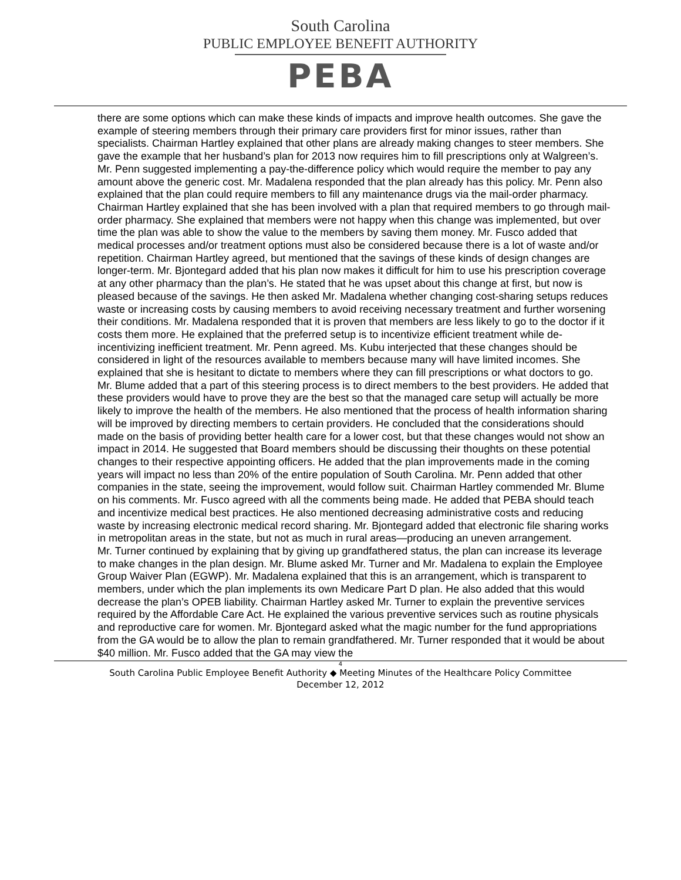South Carolina
PUBLIC EMPLOYEE BENEFIT AUTHORITY
PEBA
there are some options which can make these kinds of impacts and improve health outcomes. She gave the example of steering members through their primary care providers first for minor issues, rather than specialists. Chairman Hartley explained that other plans are already making changes to steer members. She gave the example that her husband’s plan for 2013 now requires him to fill prescriptions only at Walgreen’s. Mr. Penn suggested implementing a pay-the-difference policy which would require the member to pay any amount above the generic cost. Mr. Madalena responded that the plan already has this policy. Mr. Penn also explained that the plan could require members to fill any maintenance drugs via the mail-order pharmacy. Chairman Hartley explained that she has been involved with a plan that required members to go through mail-order pharmacy. She explained that members were not happy when this change was implemented, but over time the plan was able to show the value to the members by saving them money. Mr. Fusco added that medical processes and/or treatment options must also be considered because there is a lot of waste and/or repetition. Chairman Hartley agreed, but mentioned that the savings of these kinds of design changes are longer-term. Mr. Bjontegard added that his plan now makes it difficult for him to use his prescription coverage at any other pharmacy than the plan’s. He stated that he was upset about this change at first, but now is pleased because of the savings. He then asked Mr. Madalena whether changing cost-sharing setups reduces waste or increasing costs by causing members to avoid receiving necessary treatment and further worsening their conditions. Mr. Madalena responded that it is proven that members are less likely to go to the doctor if it costs them more. He explained that the preferred setup is to incentivize efficient treatment while de-incentivizing inefficient treatment. Mr. Penn agreed. Ms. Kubu interjected that these changes should be considered in light of the resources available to members because many will have limited incomes. She explained that she is hesitant to dictate to members where they can fill prescriptions or what doctors to go. Mr. Blume added that a part of this steering process is to direct members to the best providers. He added that these providers would have to prove they are the best so that the managed care setup will actually be more likely to improve the health of the members. He also mentioned that the process of health information sharing will be improved by directing members to certain providers. He concluded that the considerations should made on the basis of providing better health care for a lower cost, but that these changes would not show an impact in 2014. He suggested that Board members should be discussing their thoughts on these potential changes to their respective appointing officers. He added that the plan improvements made in the coming years will impact no less than 20% of the entire population of South Carolina. Mr. Penn added that other companies in the state, seeing the improvement, would follow suit. Chairman Hartley commended Mr. Blume on his comments. Mr. Fusco agreed with all the comments being made. He added that PEBA should teach and incentivize medical best practices. He also mentioned decreasing administrative costs and reducing waste by increasing electronic medical record sharing. Mr. Bjontegard added that electronic file sharing works in metropolitan areas in the state, but not as much in rural areas—producing an uneven arrangement.
Mr. Turner continued by explaining that by giving up grandfathered status, the plan can increase its leverage to make changes in the plan design. Mr. Blume asked Mr. Turner and Mr. Madalena to explain the Employee Group Waiver Plan (EGWP). Mr. Madalena explained that this is an arrangement, which is transparent to members, under which the plan implements its own Medicare Part D plan. He also added that this would decrease the plan’s OPEB liability. Chairman Hartley asked Mr. Turner to explain the preventive services required by the Affordable Care Act. He explained the various preventive services such as routine physicals and reproductive care for women. Mr. Bjontegard asked what the magic number for the fund appropriations from the GA would be to allow the plan to remain grandfathered. Mr. Turner responded that it would be about $40 million. Mr. Fusco added that the GA may view the
4
South Carolina Public Employee Benefit Authority ◆ Meeting Minutes of the Healthcare Policy Committee
December 12, 2012